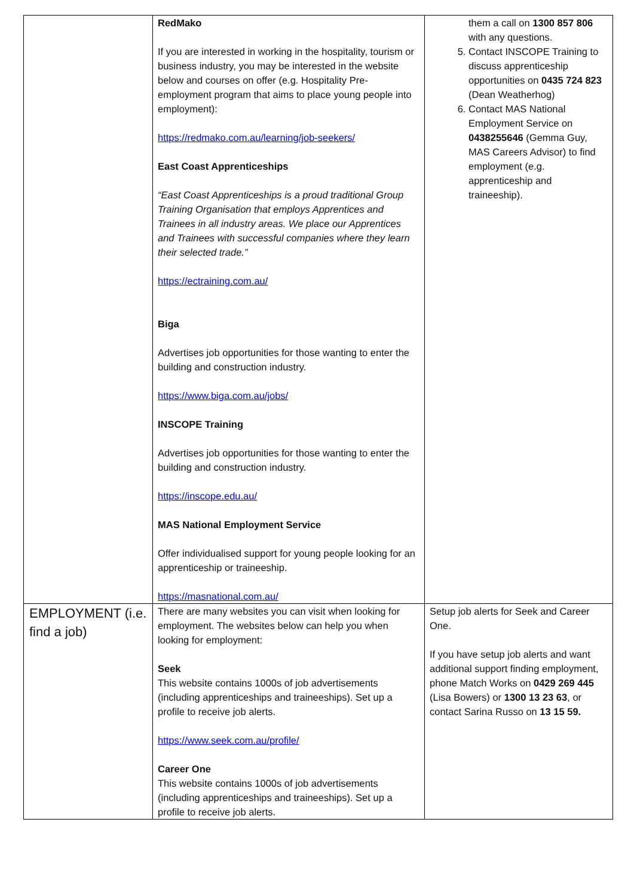| | RedMako If you are interested in working in the hospitality, tourism or business industry, you may be interested in the website below and courses on offer (e.g. Hospitality Pre-employment program that aims to place young people into employment): https://redmako.com.au/learning/job-seekers/ East Coast Apprenticeships “East Coast Apprenticeships is a proud traditional Group Training Organisation that employs Apprentices and Trainees in all industry areas. We place our Apprentices and Trainees with successful companies where they learn their selected trade.” https://ectraining.com.au/ Biga Advertises job opportunities for those wanting to enter the building and construction industry. https://www.biga.com.au/jobs/ INSCOPE Training Advertises job opportunities for those wanting to enter the building and construction industry. https://inscope.edu.au/ MAS National Employment Service Offer individualised support for young people looking for an apprenticeship or traineeship. https://masnational.com.au/ | them a call on 1300 857 806 with any questions. 5. Contact INSCOPE Training to discuss apprenticeship opportunities on 0435 724 823 (Dean Weatherhog) 6. Contact MAS National Employment Service on 0438255646 (Gemma Guy, MAS Careers Advisor) to find employment (e.g. apprenticeship and traineeship). |
| EMPLOYMENT (i.e. find a job) | There are many websites you can visit when looking for employment. The websites below can help you when looking for employment: Seek This website contains 1000s of job advertisements (including apprenticeships and traineeships). Set up a profile to receive job alerts. https://www.seek.com.au/profile/ Career One This website contains 1000s of job advertisements (including apprenticeships and traineeships). Set up a profile to receive job alerts. | Setup job alerts for Seek and Career One. If you have setup job alerts and want additional support finding employment, phone Match Works on 0429 269 445 (Lisa Bowers) or 1300 13 23 63 , or contact Sarina Russo on 13 15 59. |